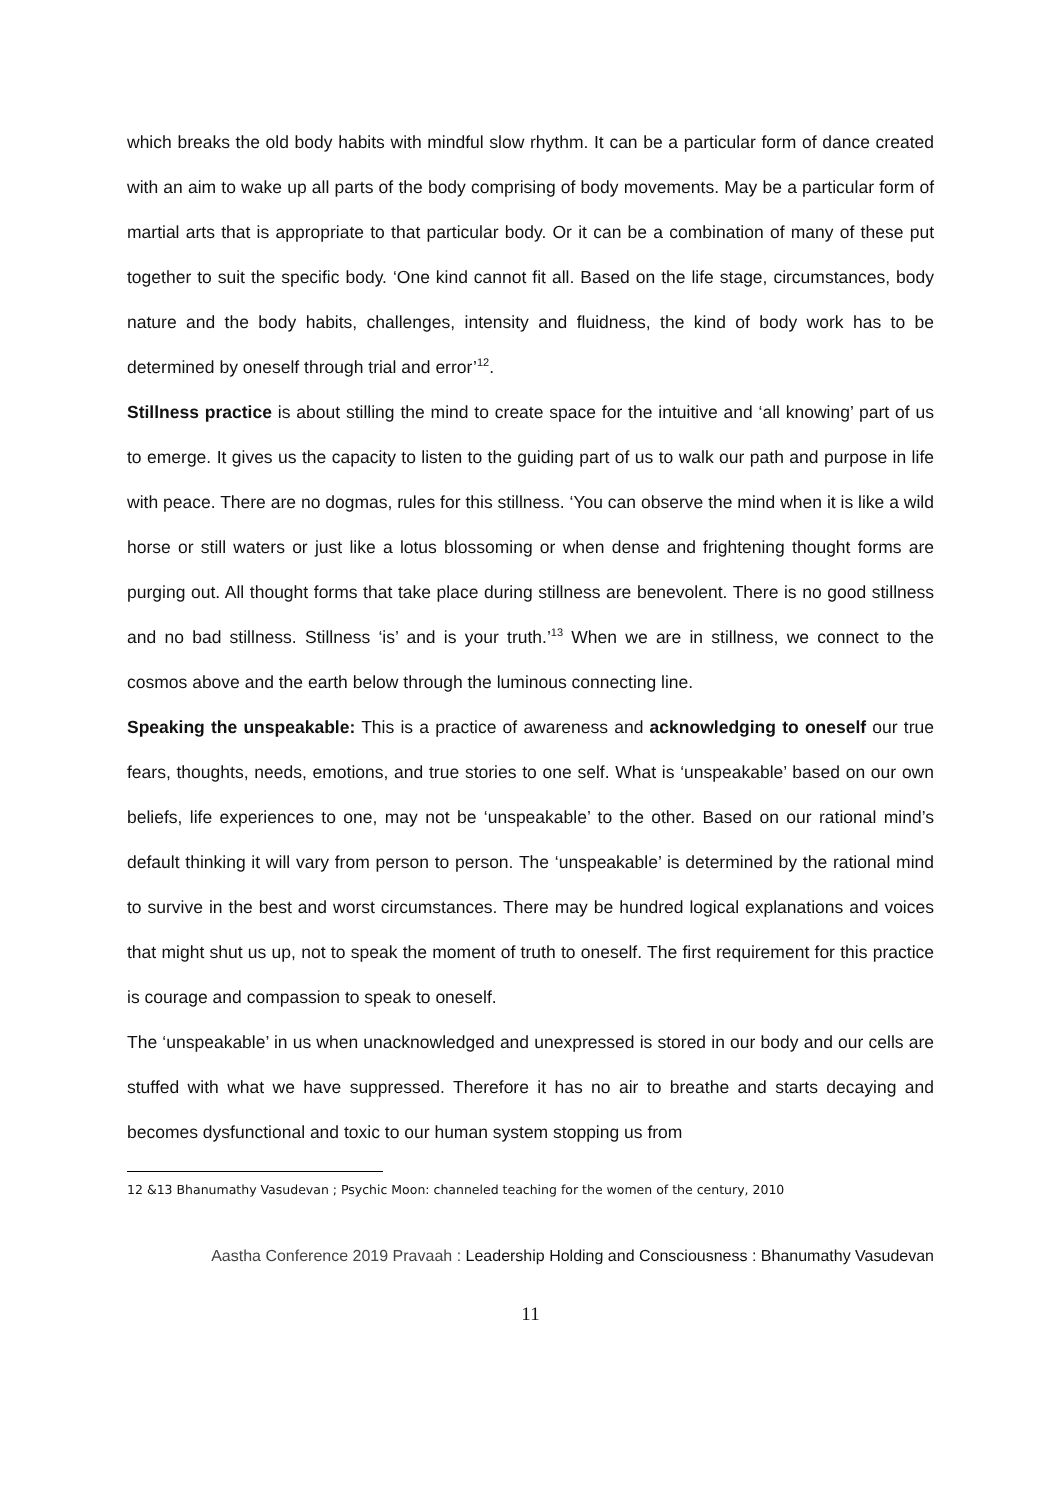which breaks the old body habits with mindful slow rhythm. It can be a particular form of dance created with an aim to wake up all parts of the body comprising of body movements. May be a particular form of martial arts that is appropriate to that particular body. Or it can be a combination of many of these put together to suit the specific body. ‘One kind cannot fit all. Based on the life stage, circumstances, body nature and the body habits, challenges, intensity and fluidness, the kind of body work has to be determined by oneself through trial and error’<sup>12</sup>.
Stillness practice is about stilling the mind to create space for the intuitive and ‘all knowing’ part of us to emerge. It gives us the capacity to listen to the guiding part of us to walk our path and purpose in life with peace. There are no dogmas, rules for this stillness. ‘You can observe the mind when it is like a wild horse or still waters or just like a lotus blossoming or when dense and frightening thought forms are purging out. All thought forms that take place during stillness are benevolent. There is no good stillness and no bad stillness. Stillness ‘is’ and is your truth.’<sup>13</sup> When we are in stillness, we connect to the cosmos above and the earth below through the luminous connecting line.
Speaking the unspeakable: This is a practice of awareness and acknowledging to oneself our true fears, thoughts, needs, emotions, and true stories to one self. What is ‘unspeakable’ based on our own beliefs, life experiences to one, may not be ‘unspeakable’ to the other. Based on our rational mind’s default thinking it will vary from person to person. The ‘unspeakable’ is determined by the rational mind to survive in the best and worst circumstances. There may be hundred logical explanations and voices that might shut us up, not to speak the moment of truth to oneself. The first requirement for this practice is courage and compassion to speak to oneself.
The ‘unspeakable’ in us when unacknowledged and unexpressed is stored in our body and our cells are stuffed with what we have suppressed. Therefore it has no air to breathe and starts decaying and becomes dysfunctional and toxic to our human system stopping us from
12 &13 Bhanumathy Vasudevan ; Psychic Moon: channeled teaching for the women of the century, 2010
Aastha Conference 2019 Pravaah : Leadership Holding and Consciousness : Bhanumathy Vasudevan
11